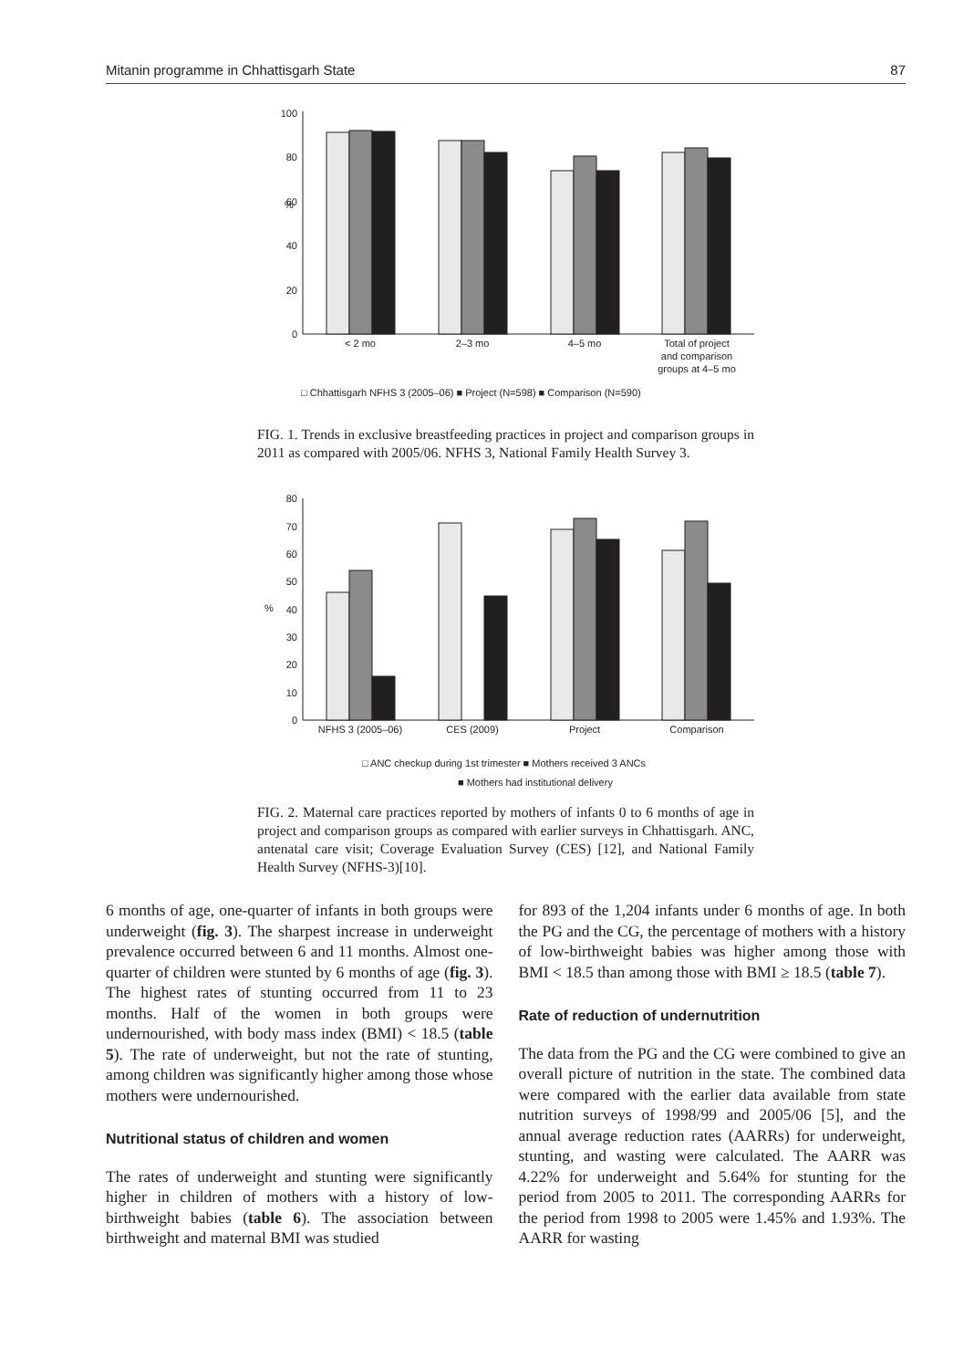Mitanin programme in Chhattisgarh State 87
%
100
80
60
40
20
0
< 2 mo
2–3 mo
4–5 mo
Total of project
and comparison
groups at 4–5 mo
□ Chhattisgarh NFHS 3 (2005–06) ■ Project (N=598) ■ Comparison (N=590)
FIG. 1. Trends in exclusive breastfeeding practices in project and comparison groups in 2011 as compared with 2005/06. NFHS 3, National Family Health Survey 3.
%
80
70
60
50
40
30
20
10
0
NFHS 3 (2005–06)
CES (2009)
Project
Comparison
□ ANC checkup during 1st trimester ■ Mothers received 3 ANCs
■ Mothers had institutional delivery
FIG. 2. Maternal care practices reported by mothers of infants 0 to 6 months of age in project and comparison groups as compared with earlier surveys in Chhattisgarh. ANC, antenatal care visit; Coverage Evaluation Survey (CES) [12], and National Family Health Survey (NFHS-3)[10].
6 months of age, one-quarter of infants in both groups were underweight (fig. 3). The sharpest increase in underweight prevalence occurred between 6 and 11 months. Almost one-quarter of children were stunted by 6 months of age (fig. 3). The highest rates of stunting occurred from 11 to 23 months. Half of the women in both groups were undernourished, with body mass index (BMI) < 18.5 (table 5). The rate of underweight, but not the rate of stunting, among children was significantly higher among those whose mothers were undernourished.
Nutritional status of children and women
The rates of underweight and stunting were significantly higher in children of mothers with a history of low-birthweight babies (table 6). The association between birthweight and maternal BMI was studied
for 893 of the 1,204 infants under 6 months of age. In both the PG and the CG, the percentage of mothers with a history of low-birthweight babies was higher among those with BMI < 18.5 than among those with BMI ≥ 18.5 (table 7).
Rate of reduction of undernutrition
The data from the PG and the CG were combined to give an overall picture of nutrition in the state. The combined data were compared with the earlier data available from state nutrition surveys of 1998/99 and 2005/06 [5], and the annual average reduction rates (AARRs) for underweight, stunting, and wasting were calculated. The AARR was 4.22% for underweight and 5.64% for stunting for the period from 2005 to 2011. The corresponding AARRs for the period from 1998 to 2005 were 1.45% and 1.93%. The AARR for wasting